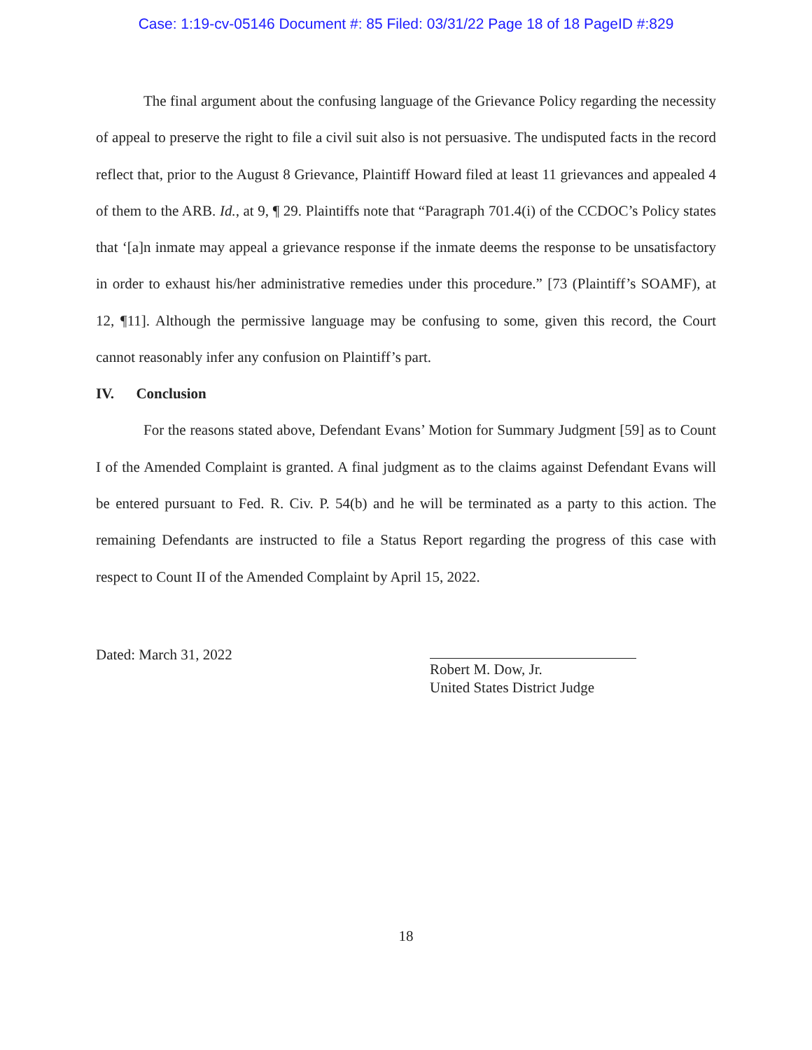Case: 1:19-cv-05146 Document #: 85 Filed: 03/31/22 Page 18 of 18 PageID #:829
The final argument about the confusing language of the Grievance Policy regarding the necessity of appeal to preserve the right to file a civil suit also is not persuasive. The undisputed facts in the record reflect that, prior to the August 8 Grievance, Plaintiff Howard filed at least 11 grievances and appealed 4 of them to the ARB. Id., at 9, ¶ 29. Plaintiffs note that “Paragraph 701.4(i) of the CCDOC’s Policy states that ‘[a]n inmate may appeal a grievance response if the inmate deems the response to be unsatisfactory in order to exhaust his/her administrative remedies under this procedure.” [73 (Plaintiff’s SOAMF), at 12, ¶11]. Although the permissive language may be confusing to some, given this record, the Court cannot reasonably infer any confusion on Plaintiff’s part.
IV. Conclusion
For the reasons stated above, Defendant Evans’ Motion for Summary Judgment [59] as to Count I of the Amended Complaint is granted. A final judgment as to the claims against Defendant Evans will be entered pursuant to Fed. R. Civ. P. 54(b) and he will be terminated as a party to this action. The remaining Defendants are instructed to file a Status Report regarding the progress of this case with respect to Count II of the Amended Complaint by April 15, 2022.
Dated: March 31, 2022
Robert M. Dow, Jr.
United States District Judge
18